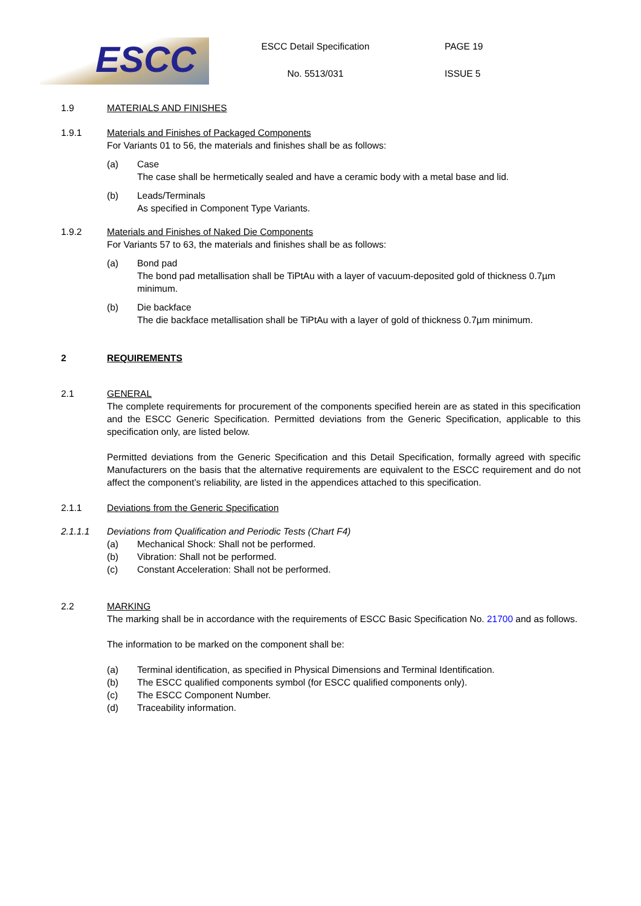ESCC
ESCC Detail Specification
No. 5513/031
PAGE 19
ISSUE 5
1.9 MATERIALS AND FINISHES
1.9.1 Materials and Finishes of Packaged Components
For Variants 01 to 56, the materials and finishes shall be as follows:
(a) Case
The case shall be hermetically sealed and have a ceramic body with a metal base and lid.
(b) Leads/Terminals
As specified in Component Type Variants.
1.9.2 Materials and Finishes of Naked Die Components
For Variants 57 to 63, the materials and finishes shall be as follows:
(a) Bond pad
The bond pad metallisation shall be TiPtAu with a layer of vacuum-deposited gold of thickness 0.7µm minimum.
(b) Die backface
The die backface metallisation shall be TiPtAu with a layer of gold of thickness 0.7µm minimum.
2 REQUIREMENTS
2.1 GENERAL
The complete requirements for procurement of the components specified herein are as stated in this specification and the ESCC Generic Specification. Permitted deviations from the Generic Specification, applicable to this specification only, are listed below.
Permitted deviations from the Generic Specification and this Detail Specification, formally agreed with specific Manufacturers on the basis that the alternative requirements are equivalent to the ESCC requirement and do not affect the component’s reliability, are listed in the appendices attached to this specification.
2.1.1 Deviations from the Generic Specification
2.1.1.1 Deviations from Qualification and Periodic Tests (Chart F4)
(a) Mechanical Shock: Shall not be performed.
(b) Vibration: Shall not be performed.
(c) Constant Acceleration: Shall not be performed.
2.2 MARKING
The marking shall be in accordance with the requirements of ESCC Basic Specification No. 21700 and as follows.
The information to be marked on the component shall be:
(a) Terminal identification, as specified in Physical Dimensions and Terminal Identification.
(b) The ESCC qualified components symbol (for ESCC qualified components only).
(c) The ESCC Component Number.
(d) Traceability information.